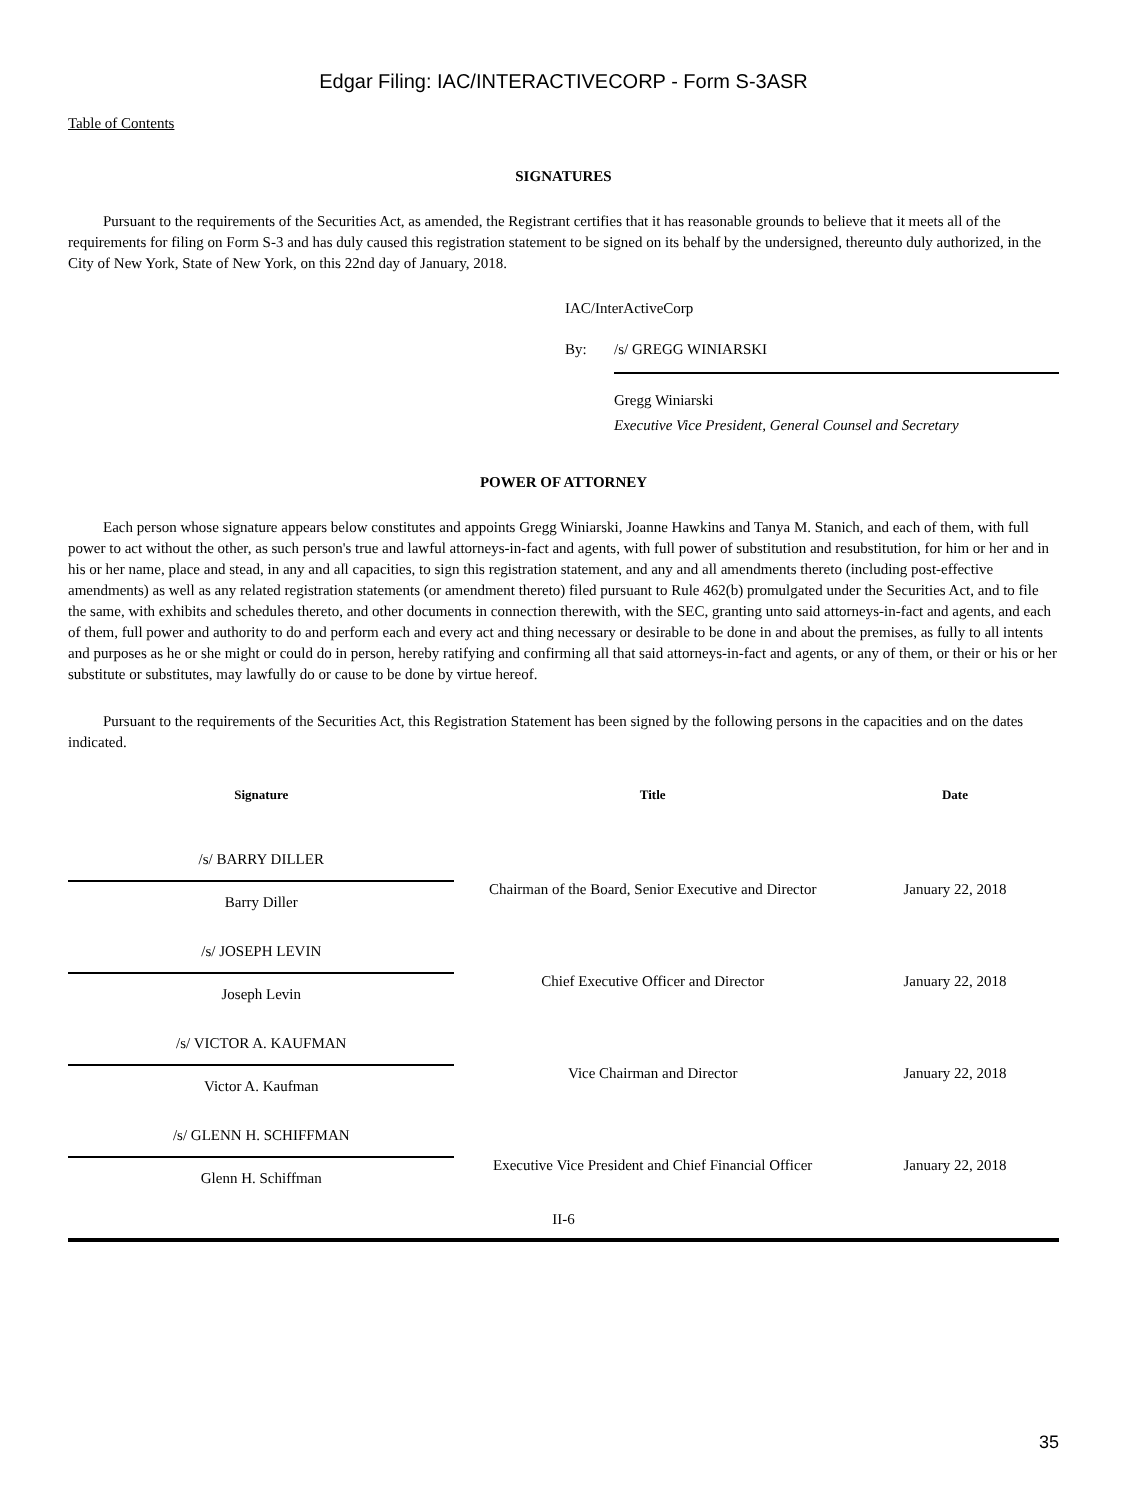Edgar Filing: IAC/INTERACTIVECORP - Form S-3ASR
Table of Contents
SIGNATURES
Pursuant to the requirements of the Securities Act, as amended, the Registrant certifies that it has reasonable grounds to believe that it meets all of the requirements for filing on Form S-3 and has duly caused this registration statement to be signed on its behalf by the undersigned, thereunto duly authorized, in the City of New York, State of New York, on this 22nd day of January, 2018.
IAC/InterActiveCorp
By: /s/ GREGG WINIARSKI
Gregg Winiarski
Executive Vice President, General Counsel and Secretary
POWER OF ATTORNEY
Each person whose signature appears below constitutes and appoints Gregg Winiarski, Joanne Hawkins and Tanya M. Stanich, and each of them, with full power to act without the other, as such person's true and lawful attorneys-in-fact and agents, with full power of substitution and resubstitution, for him or her and in his or her name, place and stead, in any and all capacities, to sign this registration statement, and any and all amendments thereto (including post-effective amendments) as well as any related registration statements (or amendment thereto) filed pursuant to Rule 462(b) promulgated under the Securities Act, and to file the same, with exhibits and schedules thereto, and other documents in connection therewith, with the SEC, granting unto said attorneys-in-fact and agents, and each of them, full power and authority to do and perform each and every act and thing necessary or desirable to be done in and about the premises, as fully to all intents and purposes as he or she might or could do in person, hereby ratifying and confirming all that said attorneys-in-fact and agents, or any of them, or their or his or her substitute or substitutes, may lawfully do or cause to be done by virtue hereof.
Pursuant to the requirements of the Securities Act, this Registration Statement has been signed by the following persons in the capacities and on the dates indicated.
| Signature | Title | Date |
| --- | --- | --- |
| /s/ BARRY DILLER | Chairman of the Board, Senior Executive and Director | January 22, 2018 |
| Barry Diller | | |
| /s/ JOSEPH LEVIN | Chief Executive Officer and Director | January 22, 2018 |
| Joseph Levin | | |
| /s/ VICTOR A. KAUFMAN | Vice Chairman and Director | January 22, 2018 |
| Victor A. Kaufman | | |
| /s/ GLENN H. SCHIFFMAN | Executive Vice President and Chief Financial Officer | January 22, 2018 |
| Glenn H. Schiffman | | |
II-6
35